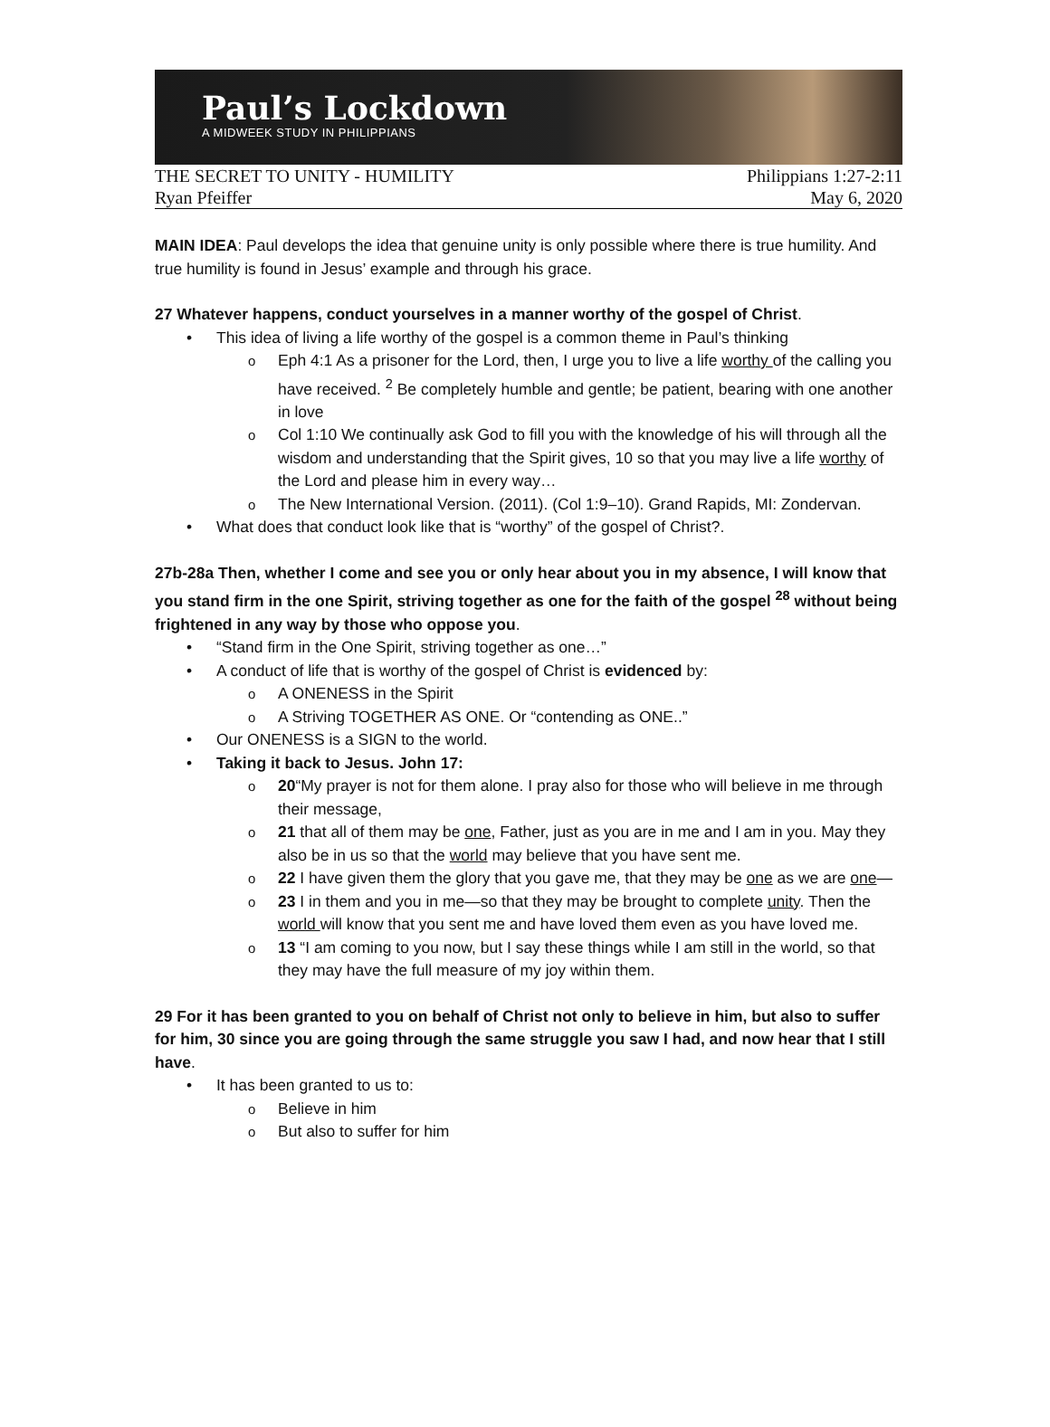Paul’s Lockdown
A MIDWEEK STUDY IN PHILIPPIANS
THE SECRET TO UNITY - HUMILITY Philippians 1:27-2:11
Ryan Pfeiffer May 6, 2020
MAIN IDEA: Paul develops the idea that genuine unity is only possible where there is true humility. And true humility is found in Jesus’ example and through his grace.
27 Whatever happens, conduct yourselves in a manner worthy of the gospel of Christ.
This idea of living a life worthy of the gospel is a common theme in Paul’s thinking
Eph 4:1 As a prisoner for the Lord, then, I urge you to live a life worthy of the calling you have received. <sup>2</sup> Be completely humble and gentle; be patient, bearing with one another in love
Col 1:10 We continually ask God to fill you with the knowledge of his will through all the wisdom and understanding that the Spirit gives, 10 so that you may live a life worthy of the Lord and please him in every way…
The New International Version. (2011). (Col 1:9–10). Grand Rapids, MI: Zondervan.
What does that conduct look like that is “worthy” of the gospel of Christ?.
27b-28a Then, whether I come and see you or only hear about you in my absence, I will know that you stand firm in the one Spirit, striving together as one for the faith of the gospel <sup>28</sup> without being frightened in any way by those who oppose you.
“Stand firm in the One Spirit, striving together as one…”
A conduct of life that is worthy of the gospel of Christ is evidenced by:
A ONENESS in the Spirit
A Striving TOGETHER AS ONE. Or “contending as ONE..”
Our ONENESS is a SIGN to the world.
Taking it back to Jesus. John 17:
20“My prayer is not for them alone. I pray also for those who will believe in me through their message,
21 that all of them may be one, Father, just as you are in me and I am in you. May they also be in us so that the world may believe that you have sent me.
22 I have given them the glory that you gave me, that they may be one as we are one—
23 I in them and you in me—so that they may be brought to complete unity. Then the world will know that you sent me and have loved them even as you have loved me.
13 “I am coming to you now, but I say these things while I am still in the world, so that they may have the full measure of my joy within them.
29 For it has been granted to you on behalf of Christ not only to believe in him, but also to suffer for him, 30 since you are going through the same struggle you saw I had, and now hear that I still have.
It has been granted to us to:
Believe in him
But also to suffer for him